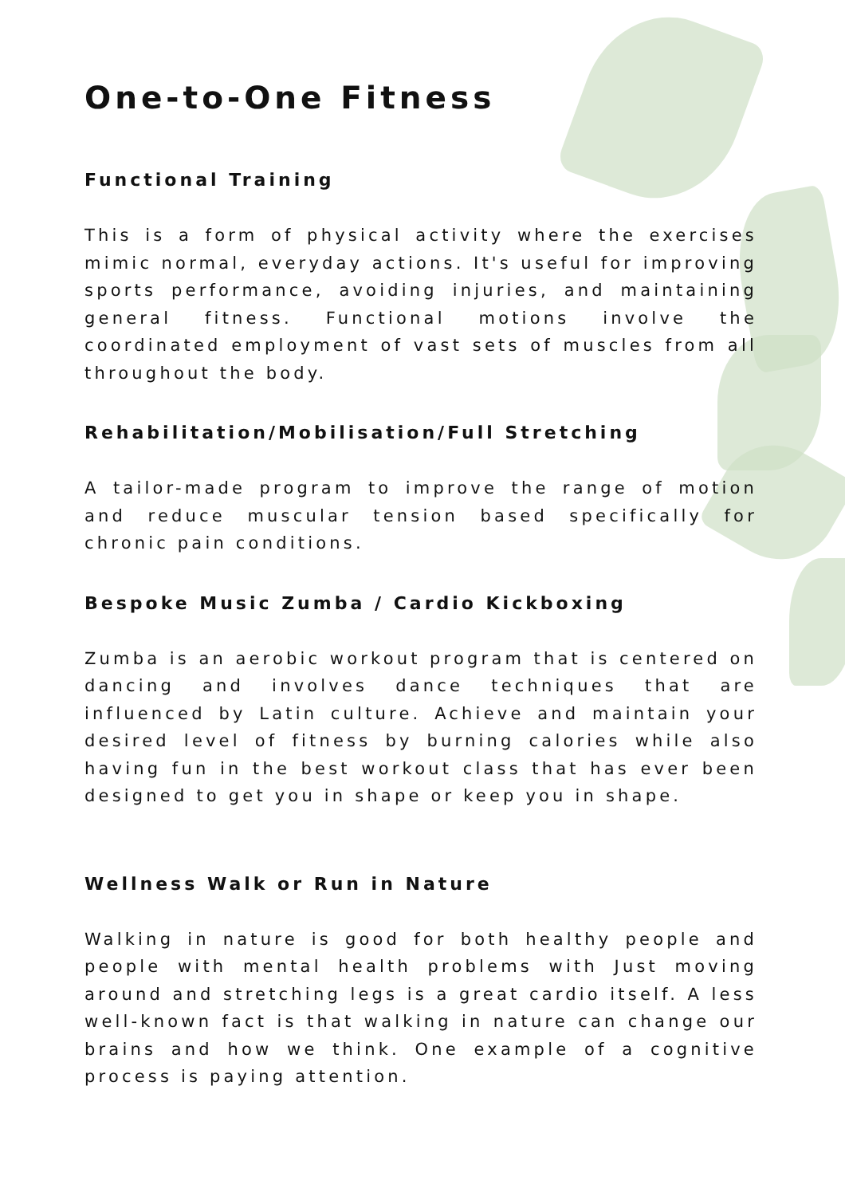One-to-One Fitness
Functional Training
This is a form of physical activity where the exercises mimic normal, everyday actions. It's useful for improving sports performance, avoiding injuries, and maintaining general fitness. Functional motions involve the coordinated employment of vast sets of muscles from all throughout the body.
Rehabilitation/Mobilisation/Full Stretching
A tailor-made program to improve the range of motion and reduce muscular tension based specifically for chronic pain conditions.
Bespoke Music Zumba / Cardio Kickboxing
Zumba is an aerobic workout program that is centered on dancing and involves dance techniques that are influenced by Latin culture. Achieve and maintain your desired level of fitness by burning calories while also having fun in the best workout class that has ever been designed to get you in shape or keep you in shape.
Wellness Walk or Run in Nature
Walking in nature is good for both healthy people and people with mental health problems with Just moving around and stretching legs is a great cardio itself. A less well-known fact is that walking in nature can change our brains and how we think. One example of a cognitive process is paying attention.